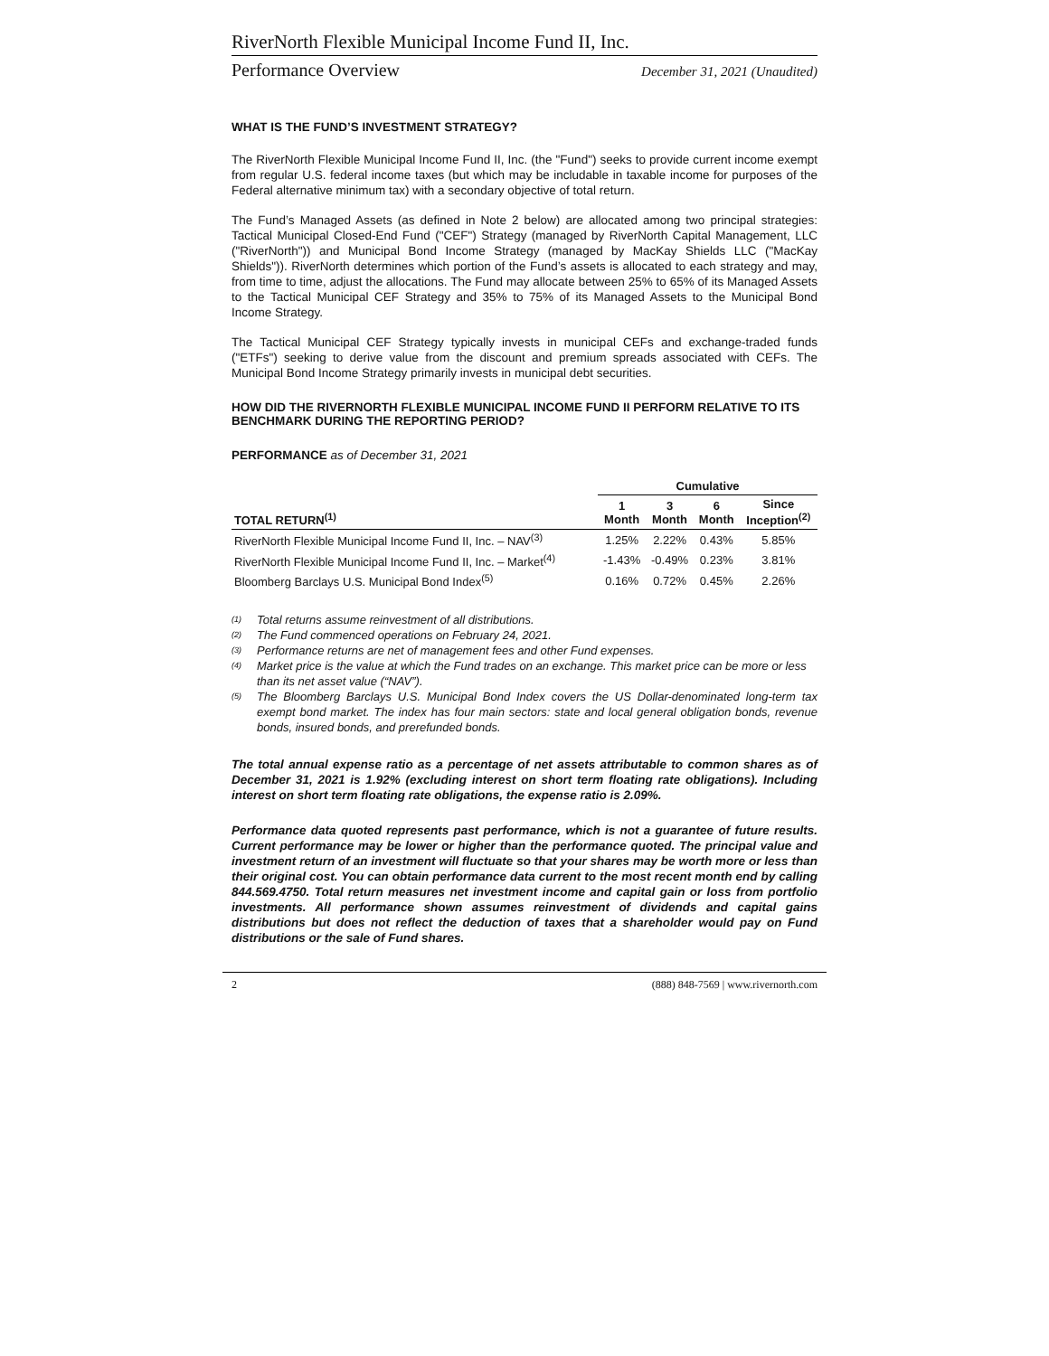RiverNorth Flexible Municipal Income Fund II, Inc.
Performance Overview December 31, 2021 (Unaudited)
WHAT IS THE FUND’S INVESTMENT STRATEGY?
The RiverNorth Flexible Municipal Income Fund II, Inc. (the "Fund") seeks to provide current income exempt from regular U.S. federal income taxes (but which may be includable in taxable income for purposes of the Federal alternative minimum tax) with a secondary objective of total return.
The Fund’s Managed Assets (as defined in Note 2 below) are allocated among two principal strategies: Tactical Municipal Closed-End Fund ("CEF") Strategy (managed by RiverNorth Capital Management, LLC ("RiverNorth")) and Municipal Bond Income Strategy (managed by MacKay Shields LLC ("MacKay Shields")). RiverNorth determines which portion of the Fund’s assets is allocated to each strategy and may, from time to time, adjust the allocations. The Fund may allocate between 25% to 65% of its Managed Assets to the Tactical Municipal CEF Strategy and 35% to 75% of its Managed Assets to the Municipal Bond Income Strategy.
The Tactical Municipal CEF Strategy typically invests in municipal CEFs and exchange-traded funds ("ETFs") seeking to derive value from the discount and premium spreads associated with CEFs. The Municipal Bond Income Strategy primarily invests in municipal debt securities.
HOW DID THE RIVERNORTH FLEXIBLE MUNICIPAL INCOME FUND II PERFORM RELATIVE TO ITS BENCHMARK DURING THE REPORTING PERIOD?
PERFORMANCE as of December 31, 2021
| | Cumulative | | | |
| --- | --- | --- | --- | --- |
| TOTAL RETURN<sup>(1)</sup> | 1 Month | 3 Month | 6 Month | Since Inception<sup>(2)</sup> |
| RiverNorth Flexible Municipal Income Fund II, Inc. – NAV<sup>(3)</sup> | 1.25% | 2.22% | 0.43% | 5.85% |
| RiverNorth Flexible Municipal Income Fund II, Inc. – Market<sup>(4)</sup> | -1.43% | -0.49% | 0.23% | 3.81% |
| Bloomberg Barclays U.S. Municipal Bond Index<sup>(5)</sup> | 0.16% | 0.72% | 0.45% | 2.26% |
<sup>(1)</sup> Total returns assume reinvestment of all distributions.
<sup>(2)</sup> The Fund commenced operations on February 24, 2021.
<sup>(3)</sup> Performance returns are net of management fees and other Fund expenses.
<sup>(4)</sup> Market price is the value at which the Fund trades on an exchange. This market price can be more or less than its net asset value (“NAV”).
<sup>(5)</sup> The Bloomberg Barclays U.S. Municipal Bond Index covers the US Dollar-denominated long-term tax exempt bond market. The index has four main sectors: state and local general obligation bonds, revenue bonds, insured bonds, and prerefunded bonds.
The total annual expense ratio as a percentage of net assets attributable to common shares as of December 31, 2021 is 1.92% (excluding interest on short term floating rate obligations). Including interest on short term floating rate obligations, the expense ratio is 2.09%.
Performance data quoted represents past performance, which is not a guarantee of future results. Current performance may be lower or higher than the performance quoted. The principal value and investment return of an investment will fluctuate so that your shares may be worth more or less than their original cost. You can obtain performance data current to the most recent month end by calling 844.569.4750. Total return measures net investment income and capital gain or loss from portfolio investments. All performance shown assumes reinvestment of dividends and capital gains distributions but does not reflect the deduction of taxes that a shareholder would pay on Fund distributions or the sale of Fund shares.
2 (888) 848-7569 | www.rivernorth.com